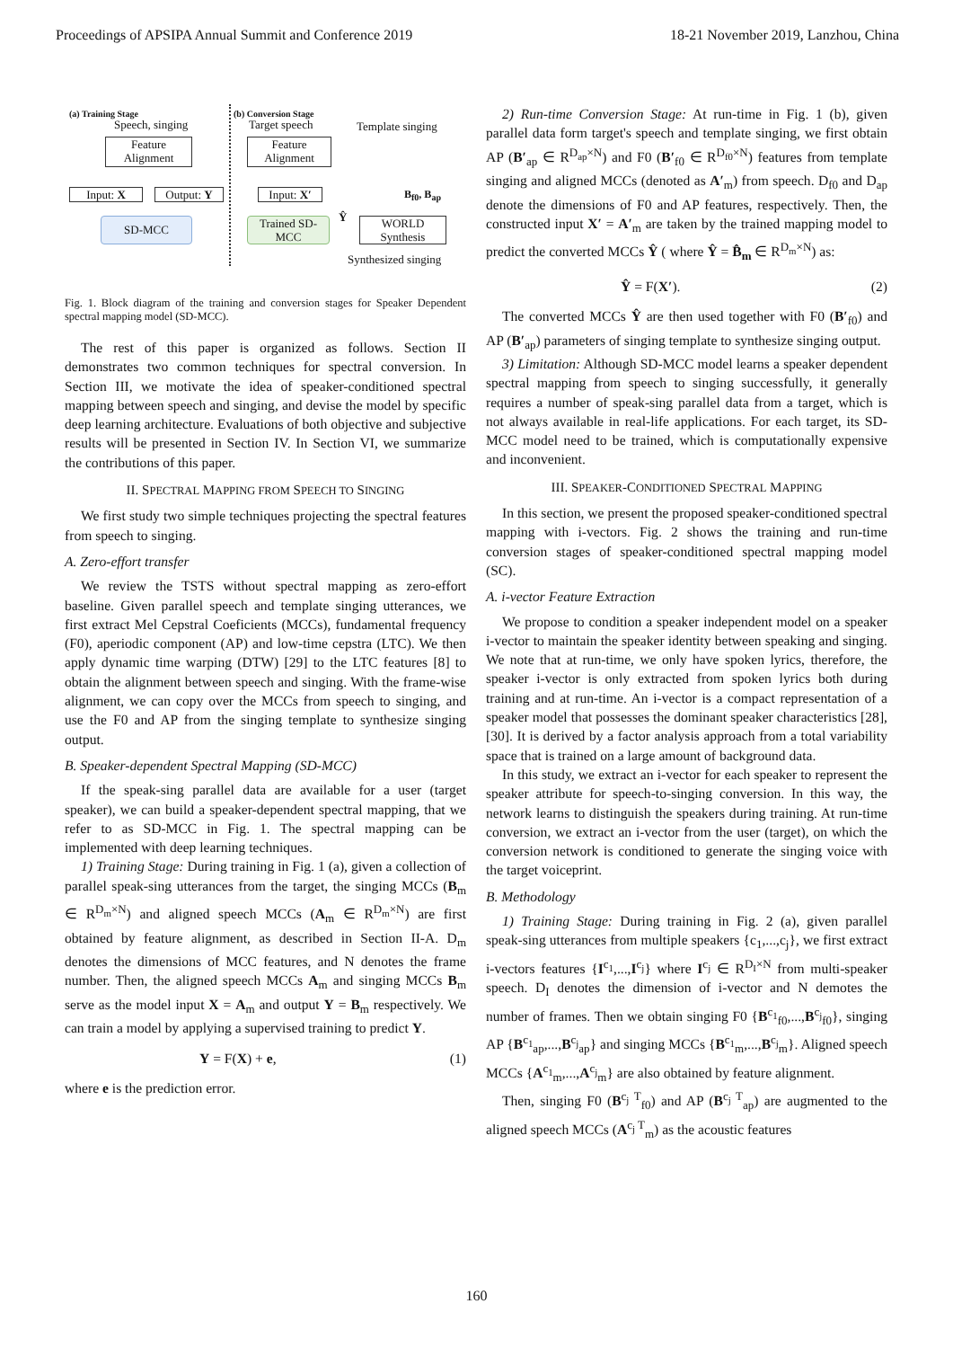Proceedings of APSIPA Annual Summit and Conference 2019 18-21 November 2019, Lanzhou, China
(a) Training Stage
Speech, singing
Feature Alignment
Input: X Output: Y
SD-MCC
(b) Conversion Stage
Target speech Template singing
Feature Alignment
Input: X′
B<sub>f0</sub>, B<sub>ap</sub>
Trained SD-MCC
Ŷ
WORLD Synthesis
Synthesized singing
Fig. 1. Block diagram of the training and conversion stages for Speaker Dependent spectral mapping model (SD-MCC).
The rest of this paper is organized as follows. Section II demonstrates two common techniques for spectral conversion. In Section III, we motivate the idea of speaker-conditioned spectral mapping between speech and singing, and devise the model by specific deep learning architecture. Evaluations of both objective and subjective results will be presented in Section IV. In Section VI, we summarize the contributions of this paper.
II. SPECTRAL MAPPING FROM SPEECH TO SINGING
We first study two simple techniques projecting the spectral features from speech to singing.
A. Zero-effort transfer
We review the TSTS without spectral mapping as zero-effort baseline. Given parallel speech and template singing utterances, we first extract Mel Cepstral Coeficients (MCCs), fundamental frequency (F0), aperiodic component (AP) and low-time cepstra (LTC). We then apply dynamic time warping (DTW) [29] to the LTC features [8] to obtain the alignment between speech and singing. With the frame-wise alignment, we can copy over the MCCs from speech to singing, and use the F0 and AP from the singing template to synthesize singing output.
B. Speaker-dependent Spectral Mapping (SD-MCC)
If the speak-sing parallel data are available for a user (target speaker), we can build a speaker-dependent spectral mapping, that we refer to as SD-MCC in Fig. 1. The spectral mapping can be implemented with deep learning techniques.
1) Training Stage: During training in Fig. 1 (a), given a collection of parallel speak-sing utterances from the target, the singing MCCs (B<sub>m</sub> ∈ R<sup>D<sub>m</sub>×N</sup>) and aligned speech MCCs (A<sub>m</sub> ∈ R<sup>D<sub>m</sub>×N</sup>) are first obtained by feature alignment, as described in Section II-A. D<sub>m</sub> denotes the dimensions of MCC features, and N denotes the frame number. Then, the aligned speech MCCs A<sub>m</sub> and singing MCCs B<sub>m</sub> serve as the model input X = A<sub>m</sub> and output Y = B<sub>m</sub> respectively. We can train a model by applying a supervised training to predict Y.
Y = F(X) + e, (1)
where e is the prediction error.
2) Run-time Conversion Stage: At run-time in Fig. 1 (b), given parallel data form target's speech and template singing, we first obtain AP (B′<sub>ap</sub> ∈ R<sup>D<sub>ap</sub>×N</sup>) and F0 (B′<sub>f0</sub> ∈ R<sup>D<sub>f0</sub>×N</sup>) features from template singing and aligned MCCs (denoted as A′<sub>m</sub>) from speech. D<sub>f0</sub> and D<sub>ap</sub> denote the dimensions of F0 and AP features, respectively. Then, the constructed input X′ = A′<sub>m</sub> are taken by the trained mapping model to predict the converted MCCs Ŷ ( where Ŷ = B̂<sub>m</sub> ∈ R<sup>D<sub>m</sub>×N</sup>) as:
Ŷ = F(X′). (2)
The converted MCCs Ŷ are then used together with F0 (B′<sub>f0</sub>) and AP (B′<sub>ap</sub>) parameters of singing template to synthesize singing output.
3) Limitation: Although SD-MCC model learns a speaker dependent spectral mapping from speech to singing successfully, it generally requires a number of speak-sing parallel data from a target, which is not always available in real-life applications. For each target, its SD-MCC model need to be trained, which is computationally expensive and inconvenient.
III. SPEAKER-CONDITIONED SPECTRAL MAPPING
In this section, we present the proposed speaker-conditioned spectral mapping with i-vectors. Fig. 2 shows the training and run-time conversion stages of speaker-conditioned spectral mapping model (SC).
A. i-vector Feature Extraction
We propose to condition a speaker independent model on a speaker i-vector to maintain the speaker identity between speaking and singing. We note that at run-time, we only have spoken lyrics, therefore, the speaker i-vector is only extracted from spoken lyrics both during training and at run-time. An i-vector is a compact representation of a speaker model that possesses the dominant speaker characteristics [28], [30]. It is derived by a factor analysis approach from a total variability space that is trained on a large amount of background data.
In this study, we extract an i-vector for each speaker to represent the speaker attribute for speech-to-singing conversion. In this way, the network learns to distinguish the speakers during training. At run-time conversion, we extract an i-vector from the user (target), on which the conversion network is conditioned to generate the singing voice with the target voiceprint.
B. Methodology
1) Training Stage: During training in Fig. 2 (a), given parallel speak-sing utterances from multiple speakers {c<sub>1</sub>,...,c<sub>j</sub>}, we first extract i-vectors features {I<sup>c<sub>1</sub></sup>,...,I<sup>c<sub>j</sub></sup>} where I<sup>c<sub>j</sub></sup> ∈ R<sup>D<sub>I</sub>×N</sup> from multi-speaker speech. D<sub>I</sub> denotes the dimension of i-vector and N demotes the number of frames. Then we obtain singing F0 {B<sup>c<sub>1</sub></sup><sub>f0</sub>,...,B<sup>c<sub>j</sub></sup><sub>f0</sub>}, singing AP {B<sup>c<sub>1</sub></sup><sub>ap</sub>,...,B<sup>c<sub>j</sub></sup><sub>ap</sub>} and singing MCCs {B<sup>c<sub>1</sub></sup><sub>m</sub>,...,B<sup>c<sub>j</sub></sup><sub>m</sub>}. Aligned speech MCCs {A<sup>c<sub>1</sub></sup><sub>m</sub>,...,A<sup>c<sub>j</sub></sup><sub>m</sub>} are also obtained by feature alignment.
Then, singing F0 (B<sup>c<sub>j</sub> T</sup><sub>f0</sub>) and AP (B<sup>c<sub>j</sub> T</sup><sub>ap</sub>) are augmented to the aligned speech MCCs (A<sup>c<sub>j</sub> T</sup><sub>m</sub>) as the acoustic features
160